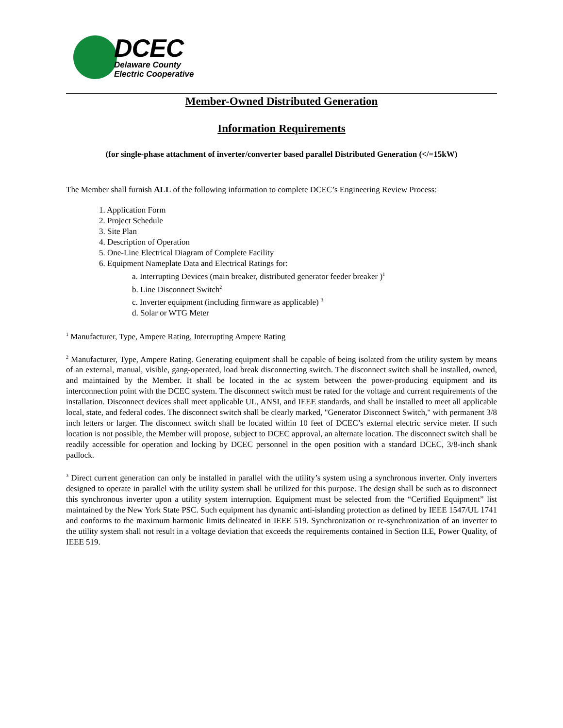DCEC
Delaware County
Electric Cooperative
Member-Owned Distributed Generation
Information Requirements
(for single-phase attachment of inverter/converter based parallel Distributed Generation (</=15kW)
The Member shall furnish ALL of the following information to complete DCEC’s Engineering Review Process:
1. Application Form
2. Project Schedule
3. Site Plan
4. Description of Operation
5. One-Line Electrical Diagram of Complete Facility
6. Equipment Nameplate Data and Electrical Ratings for:
a. Interrupting Devices (main breaker, distributed generator feeder breaker )<sup>1</sup>
b. Line Disconnect Switch<sup>2</sup>
c. Inverter equipment (including firmware as applicable) <sup>3</sup>
d. Solar or WTG Meter
<sup>1</sup> Manufacturer, Type, Ampere Rating, Interrupting Ampere Rating
<sup>2</sup> Manufacturer, Type, Ampere Rating. Generating equipment shall be capable of being isolated from the utility system by means of an external, manual, visible, gang-operated, load break disconnecting switch. The disconnect switch shall be installed, owned, and maintained by the Member. It shall be located in the ac system between the power-producing equipment and its interconnection point with the DCEC system. The disconnect switch must be rated for the voltage and current requirements of the installation. Disconnect devices shall meet applicable UL, ANSI, and IEEE standards, and shall be installed to meet all applicable local, state, and federal codes. The disconnect switch shall be clearly marked, "Generator Disconnect Switch," with permanent 3/8 inch letters or larger. The disconnect switch shall be located within 10 feet of DCEC’s external electric service meter. If such location is not possible, the Member will propose, subject to DCEC approval, an alternate location. The disconnect switch shall be readily accessible for operation and locking by DCEC personnel in the open position with a standard DCEC, 3/8-inch shank padlock.
<sup>3</sup> Direct current generation can only be installed in parallel with the utility’s system using a synchronous inverter. Only inverters designed to operate in parallel with the utility system shall be utilized for this purpose. The design shall be such as to disconnect this synchronous inverter upon a utility system interruption. Equipment must be selected from the “Certified Equipment” list maintained by the New York State PSC. Such equipment has dynamic anti-islanding protection as defined by IEEE 1547/UL 1741 and conforms to the maximum harmonic limits delineated in IEEE 519. Synchronization or re-synchronization of an inverter to the utility system shall not result in a voltage deviation that exceeds the requirements contained in Section II.E, Power Quality, of IEEE 519.